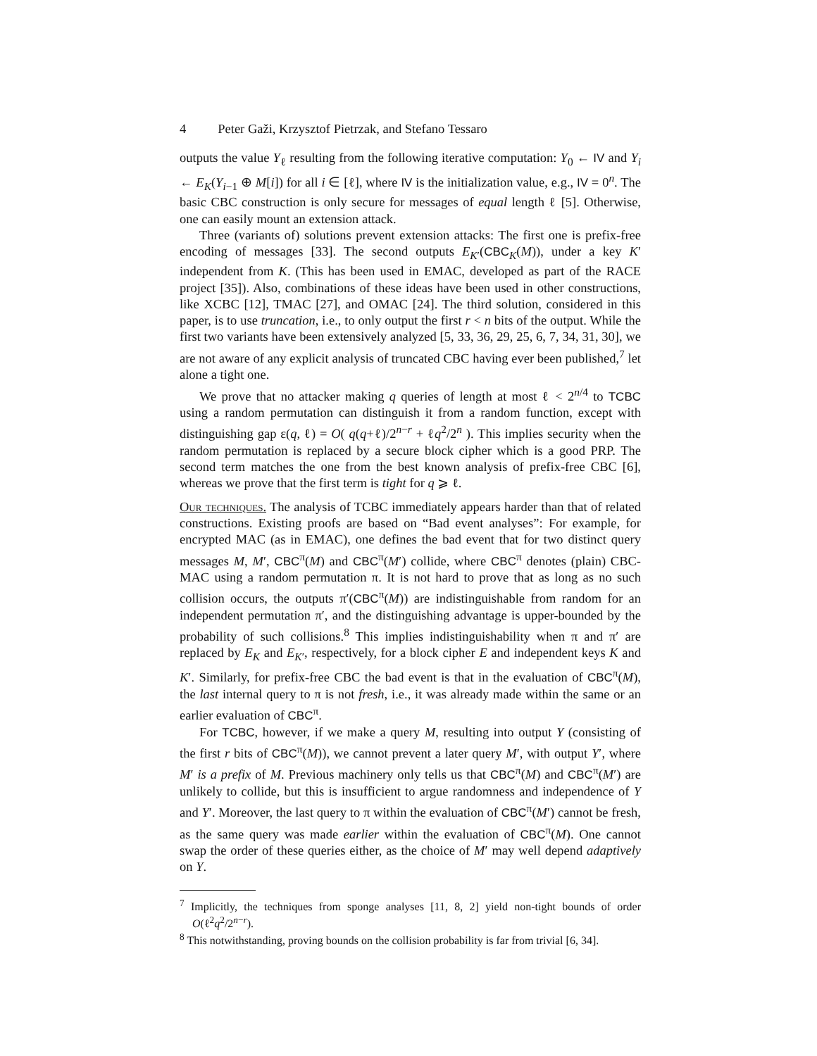4 Peter Gaži, Krzysztof Pietrzak, and Stefano Tessaro
outputs the value Y<sub>ℓ</sub> resulting from the following iterative computation: Y<sub>0</sub> ← IV and Y<sub>i</sub> ← E<sub>K</sub>(Y<sub>i−1</sub> ⊕ M[i]) for all i ∈ [ℓ], where IV is the initialization value, e.g., IV = 0<sup>n</sup>. The basic CBC construction is only secure for messages of equal length ℓ [5]. Otherwise, one can easily mount an extension attack.
Three (variants of) solutions prevent extension attacks: The first one is prefix-free encoding of messages [33]. The second outputs E<sub>K′</sub>(CBC<sub>K</sub>(M)), under a key K′ independent from K. (This has been used in EMAC, developed as part of the RACE project [35]). Also, combinations of these ideas have been used in other constructions, like XCBC [12], TMAC [27], and OMAC [24]. The third solution, considered in this paper, is to use truncation, i.e., to only output the first r < n bits of the output. While the first two variants have been extensively analyzed [5, 33, 36, 29, 25, 6, 7, 34, 31, 30], we are not aware of any explicit analysis of truncated CBC having ever been published,<sup>7</sup> let alone a tight one.
We prove that no attacker making q queries of length at most ℓ < 2<sup>n/4</sup> to TCBC using a random permutation can distinguish it from a random function, except with distinguishing gap ε(q, ℓ) = O( q(q+ℓ)/2<sup>n−r</sup> + ℓq<sup>2</sup>/2<sup>n</sup> ). This implies security when the random permutation is replaced by a secure block cipher which is a good PRP. The second term matches the one from the best known analysis of prefix-free CBC [6], whereas we prove that the first term is tight for q ⩾ ℓ.
Our techniques. The analysis of TCBC immediately appears harder than that of related constructions. Existing proofs are based on “Bad event analyses”: For example, for encrypted MAC (as in EMAC), one defines the bad event that for two distinct query messages M, M′, CBC<sup>π</sup>(M) and CBC<sup>π</sup>(M′) collide, where CBC<sup>π</sup> denotes (plain) CBC-MAC using a random permutation π. It is not hard to prove that as long as no such collision occurs, the outputs π′(CBC<sup>π</sup>(M)) are indistinguishable from random for an independent permutation π′, and the distinguishing advantage is upper-bounded by the probability of such collisions.<sup>8</sup> This implies indistinguishability when π and π′ are replaced by E<sub>K</sub> and E<sub>K′</sub>, respectively, for a block cipher E and independent keys K and K′. Similarly, for prefix-free CBC the bad event is that in the evaluation of CBC<sup>π</sup>(M), the last internal query to π is not fresh, i.e., it was already made within the same or an earlier evaluation of CBC<sup>π</sup>.
For TCBC, however, if we make a query M, resulting into output Y (consisting of the first r bits of CBC<sup>π</sup>(M)), we cannot prevent a later query M′, with output Y′, where M′ is a prefix of M. Previous machinery only tells us that CBC<sup>π</sup>(M) and CBC<sup>π</sup>(M′) are unlikely to collide, but this is insufficient to argue randomness and independence of Y and Y′. Moreover, the last query to π within the evaluation of CBC<sup>π</sup>(M′) cannot be fresh, as the same query was made earlier within the evaluation of CBC<sup>π</sup>(M). One cannot swap the order of these queries either, as the choice of M′ may well depend adaptively on Y.
<sup>7</sup> Implicitly, the techniques from sponge analyses [11, 8, 2] yield non-tight bounds of order O(ℓ<sup>2</sup>q<sup>2</sup>/2<sup>n−r</sup>).
<sup>8</sup> This notwithstanding, proving bounds on the collision probability is far from trivial [6, 34].